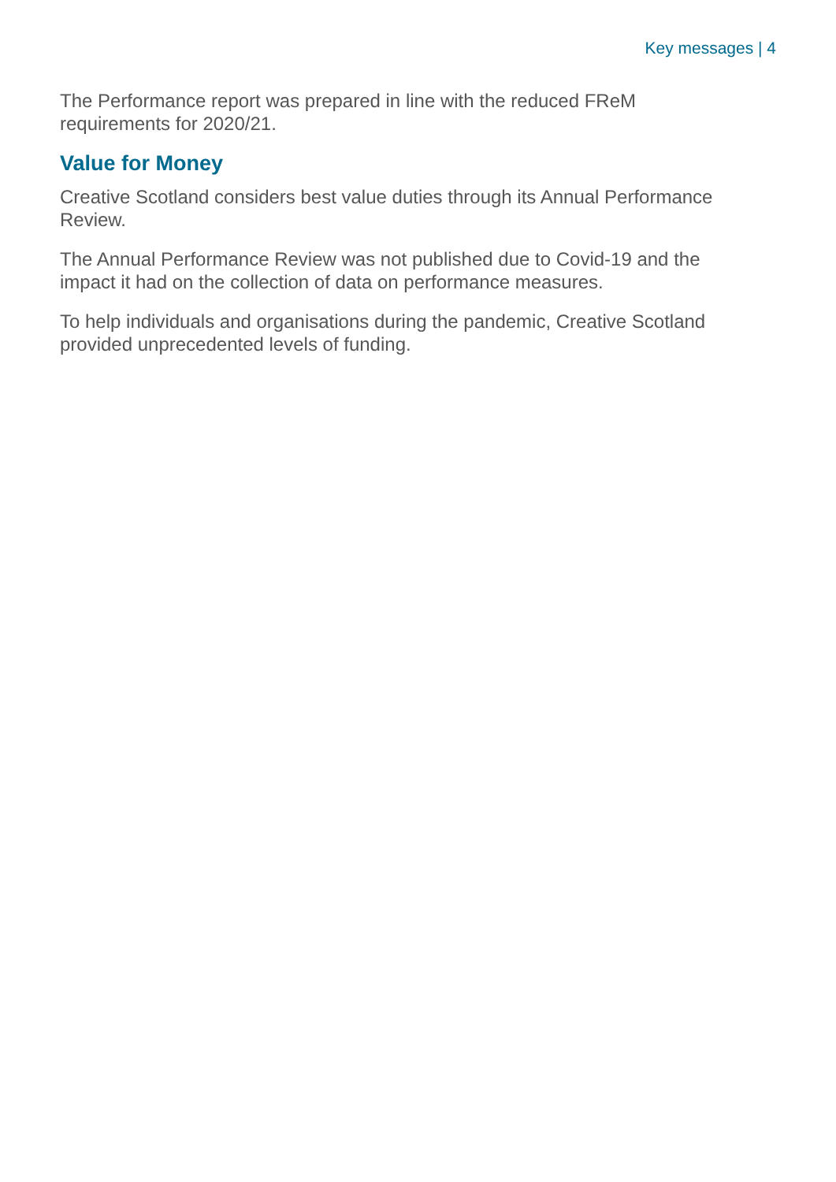Key messages | 4
The Performance report was prepared in line with the reduced FReM requirements for 2020/21.
Value for Money
Creative Scotland considers best value duties through its Annual Performance Review.
The Annual Performance Review was not published due to Covid-19 and the impact it had on the collection of data on performance measures.
To help individuals and organisations during the pandemic, Creative Scotland provided unprecedented levels of funding.